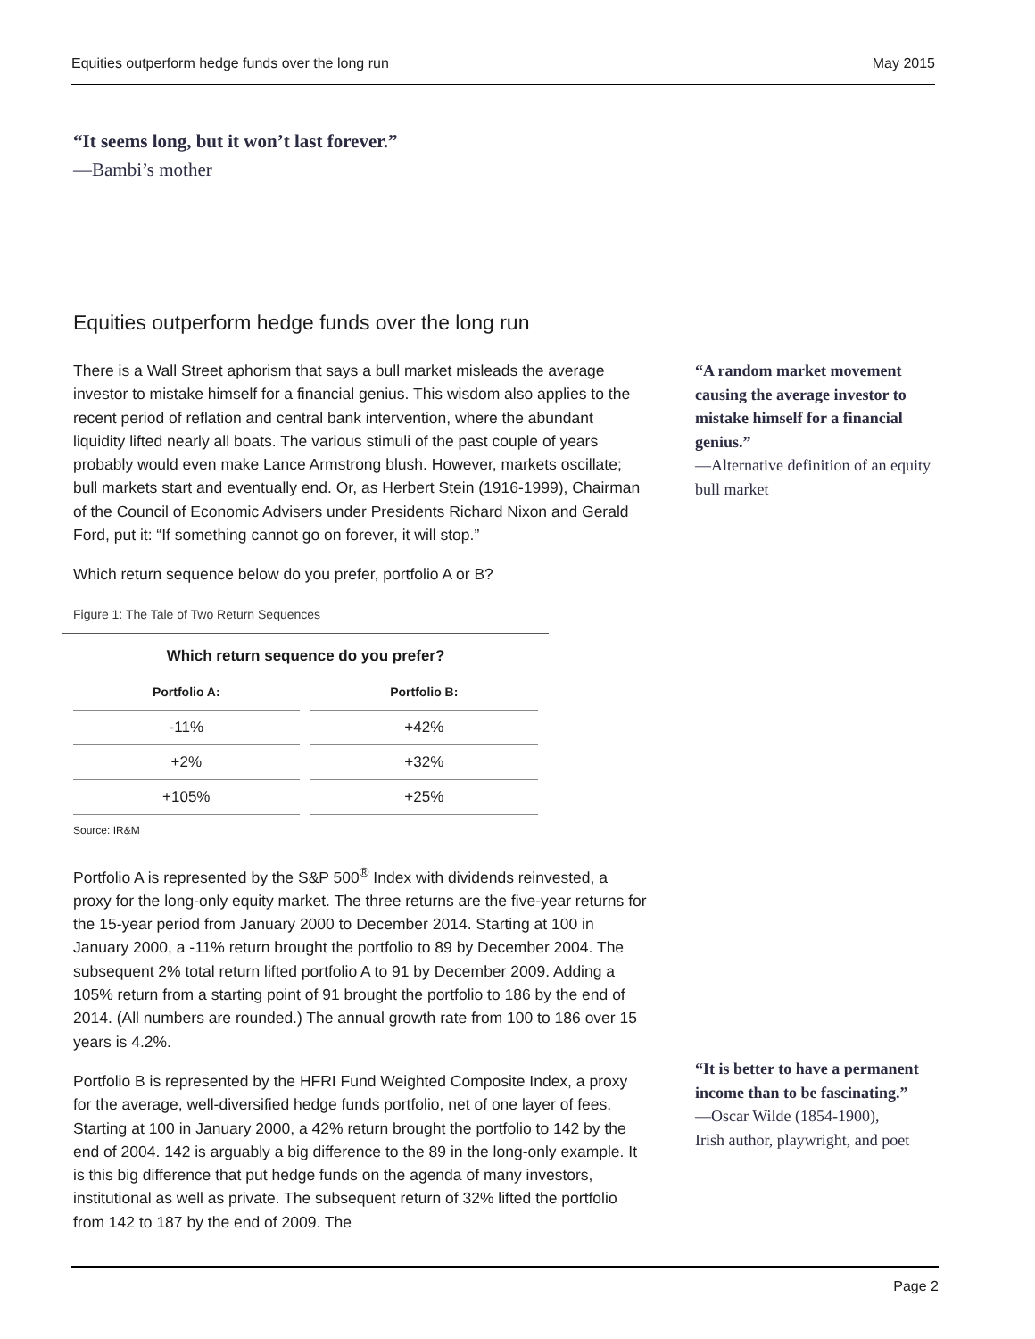Equities outperform hedge funds over the long run May 2015
“It seems long, but it won’t last forever.”
—Bambi’s mother
Equities outperform hedge funds over the long run
There is a Wall Street aphorism that says a bull market misleads the average investor to mistake himself for a financial genius. This wisdom also applies to the recent period of reflation and central bank intervention, where the abundant liquidity lifted nearly all boats. The various stimuli of the past couple of years probably would even make Lance Armstrong blush. However, markets oscillate; bull markets start and eventually end. Or, as Herbert Stein (1916-1999), Chairman of the Council of Economic Advisers under Presidents Richard Nixon and Gerald Ford, put it: “If something cannot go on forever, it will stop.”
Which return sequence below do you prefer, portfolio A or B?
Figure 1: The Tale of Two Return Sequences
| Which return sequence do you prefer? | |
| --- | --- |
| Portfolio A: | Portfolio B: |
| -11% | +42% |
| +2% | +32% |
| +105% | +25% |
Source: IR&M
Portfolio A is represented by the S&P 500<sup>®</sup> Index with dividends reinvested, a proxy for the long-only equity market. The three returns are the five-year returns for the 15-year period from January 2000 to December 2014. Starting at 100 in January 2000, a -11% return brought the portfolio to 89 by December 2004. The subsequent 2% total return lifted portfolio A to 91 by December 2009. Adding a 105% return from a starting point of 91 brought the portfolio to 186 by the end of 2014. (All numbers are rounded.) The annual growth rate from 100 to 186 over 15 years is 4.2%.
Portfolio B is represented by the HFRI Fund Weighted Composite Index, a proxy for the average, well-diversified hedge funds portfolio, net of one layer of fees. Starting at 100 in January 2000, a 42% return brought the portfolio to 142 by the end of 2004. 142 is arguably a big difference to the 89 in the long-only example. It is this big difference that put hedge funds on the agenda of many investors, institutional as well as private. The subsequent return of 32% lifted the portfolio from 142 to 187 by the end of 2009. The
“A random market movement causing the average investor to mistake himself for a financial genius.”
—Alternative definition of an equity bull market
“It is better to have a permanent income than to be fascinating.”
—Oscar Wilde (1854-1900),
Irish author, playwright, and poet
Page 2